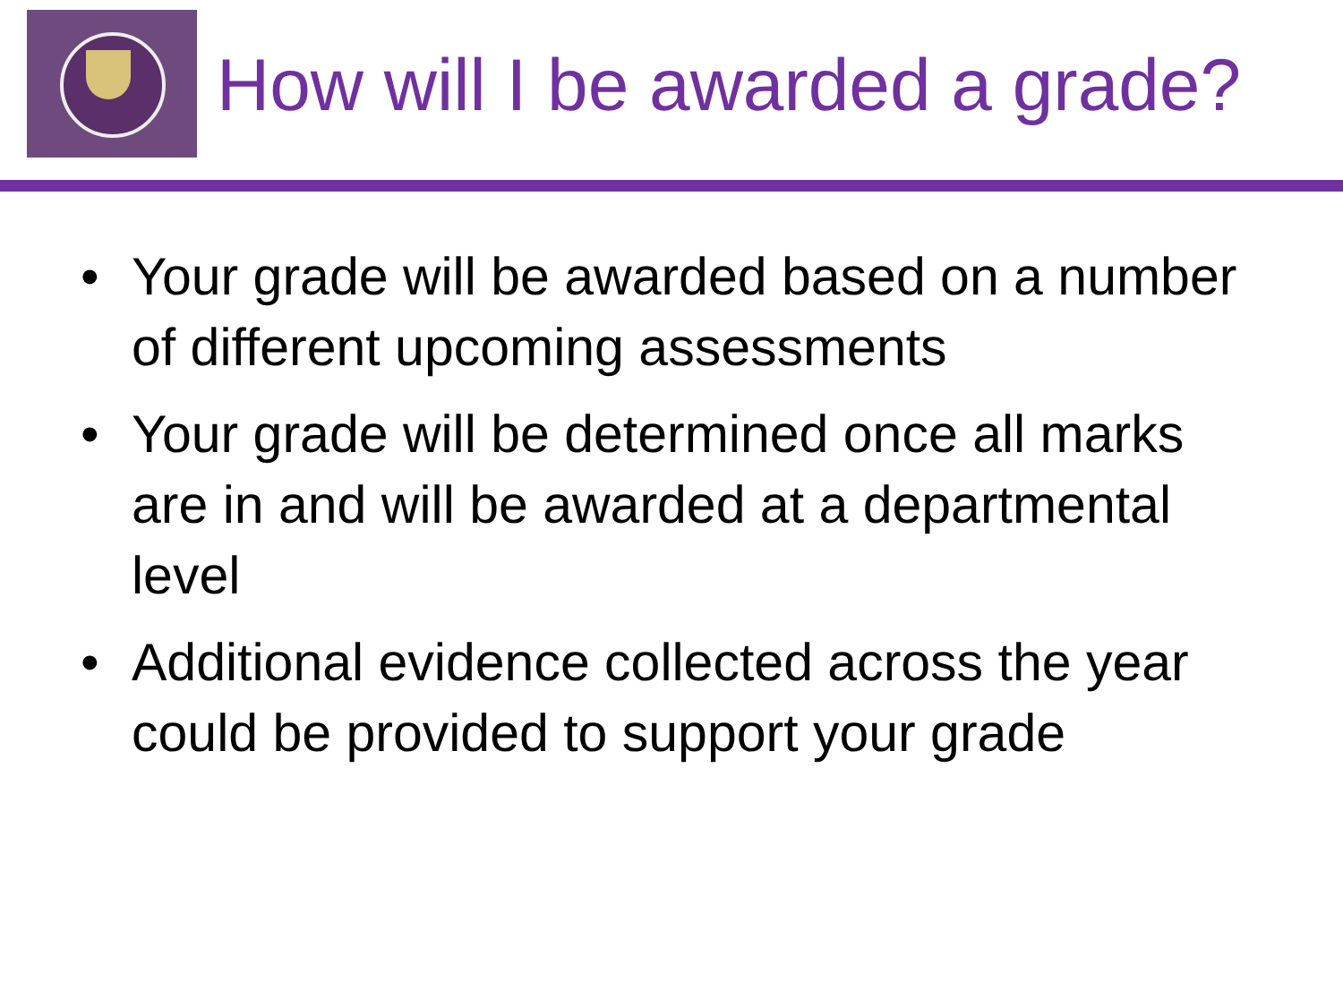How will I be awarded a grade?
• Your grade will be awarded based on a number of different upcoming assessments
• Your grade will be determined once all marks are in and will be awarded at a departmental level
• Additional evidence collected across the year could be provided to support your grade